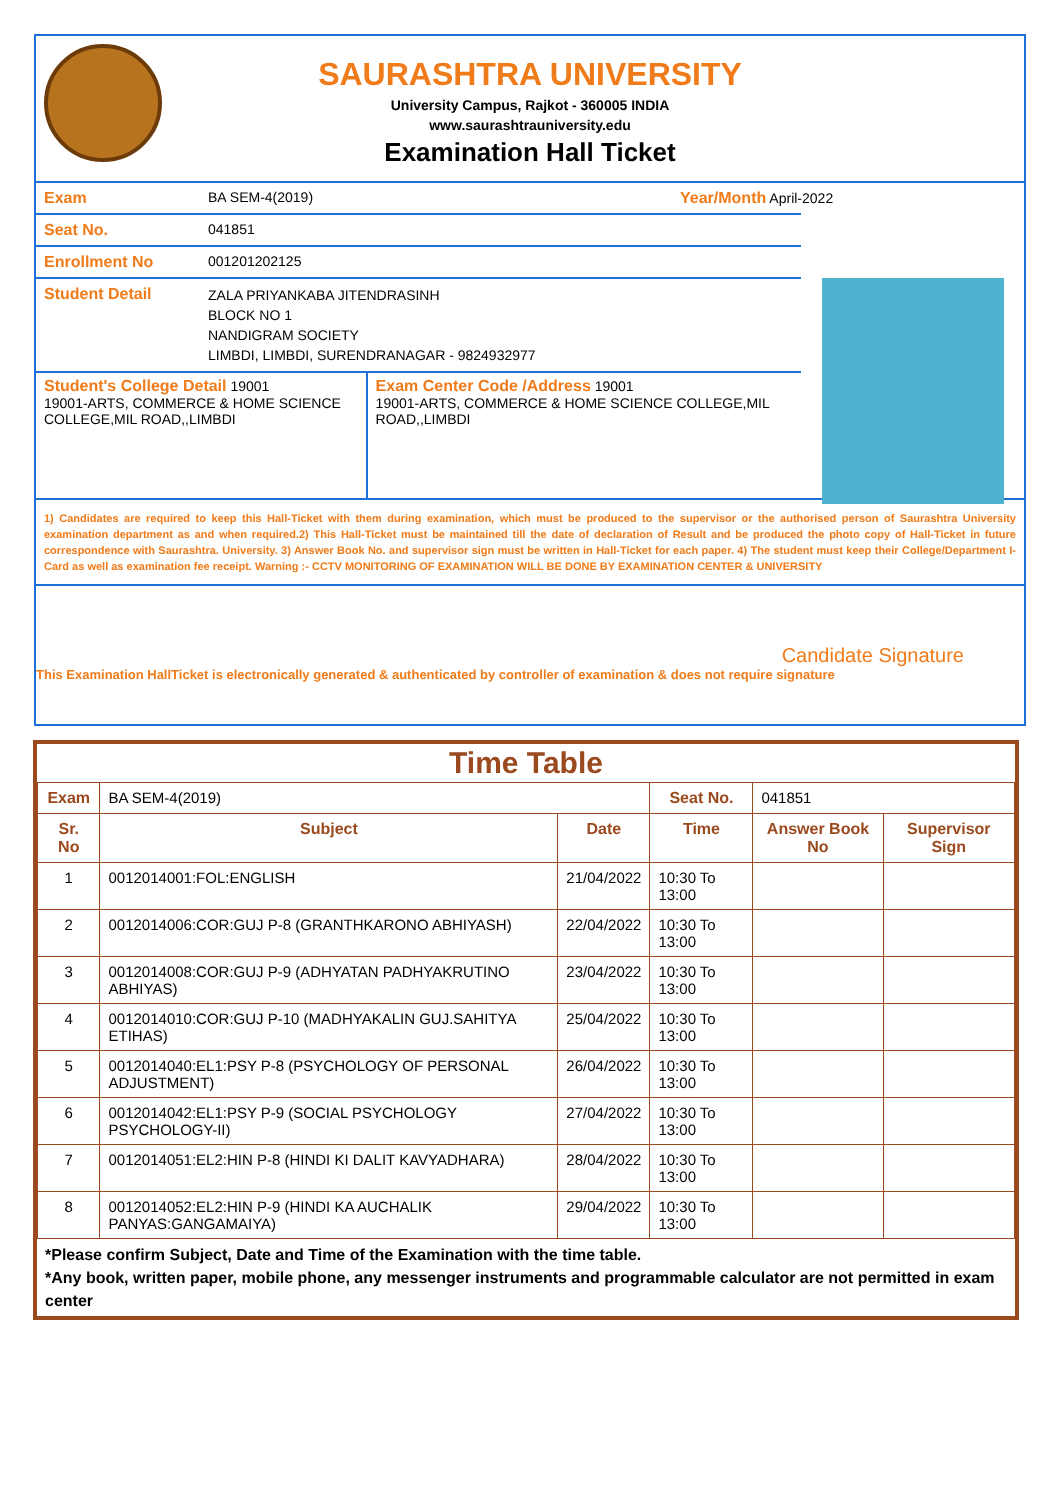SAURASHTRA UNIVERSITY
University Campus, Rajkot - 360005 INDIA
www.saurashtrauniversity.edu
Examination Hall Ticket
Exam BA SEM-4(2019) Year/Month April-2022
Seat No. 041851
Enrollment No 001201202125
Student Detail
ZALA PRIYANKABA JITENDRASINH
BLOCK NO 1
NANDIGRAM SOCIETY
LIMBDI, LIMBDI, SURENDRANAGAR - 9824932977
Student's College Detail 19001
19001-ARTS, COMMERCE & HOME SCIENCE COLLEGE,MIL ROAD,,LIMBDI
Exam Center Code /Address 19001
19001-ARTS, COMMERCE & HOME SCIENCE COLLEGE,MIL ROAD,,LIMBDI
1) Candidates are required to keep this Hall-Ticket with them during examination, which must be produced to the supervisor or the authorised person of Saurashtra University examination department as and when required.2) This Hall-Ticket must be maintained till the date of declaration of Result and be produced the photo copy of Hall-Ticket in future correspondence with Saurashtra. University. 3) Answer Book No. and supervisor sign must be written in Hall-Ticket for each paper. 4) The student must keep their College/Department I-Card as well as examination fee receipt. Warning :- CCTV MONITORING OF EXAMINATION WILL BE DONE BY EXAMINATION CENTER & UNIVERSITY
Candidate Signature
This Examination HallTicket is electronically generated & authenticated by controller of examination & does not require signature
Time Table
| Exam | BA SEM-4(2019) | | Seat No. | 041851 | |
| Sr. No | Subject | Date | Time | Answer Book No | Supervisor Sign |
| 1 | 0012014001:FOL:ENGLISH | 21/04/2022 | 10:30 To 13:00 | | |
| 2 | 0012014006:COR:GUJ P-8 (GRANTHKARONO ABHIYASH) | 22/04/2022 | 10:30 To 13:00 | | |
| 3 | 0012014008:COR:GUJ P-9 (ADHYATAN PADHYAKRUTINO ABHIYAS) | 23/04/2022 | 10:30 To 13:00 | | |
| 4 | 0012014010:COR:GUJ P-10 (MADHYAKALIN GUJ.SAHITYA ETIHAS) | 25/04/2022 | 10:30 To 13:00 | | |
| 5 | 0012014040:EL1:PSY P-8 (PSYCHOLOGY OF PERSONAL ADJUSTMENT) | 26/04/2022 | 10:30 To 13:00 | | |
| 6 | 0012014042:EL1:PSY P-9 (SOCIAL PSYCHOLOGY PSYCHOLOGY-II) | 27/04/2022 | 10:30 To 13:00 | | |
| 7 | 0012014051:EL2:HIN P-8 (HINDI KI DALIT KAVYADHARA) | 28/04/2022 | 10:30 To 13:00 | | |
| 8 | 0012014052:EL2:HIN P-9 (HINDI KA AUCHALIK PANYAS:GANGAMAIYA) | 29/04/2022 | 10:30 To 13:00 | | |
*Please confirm Subject, Date and Time of the Examination with the time table.
*Any book, written paper, mobile phone, any messenger instruments and programmable calculator are not permitted in exam center